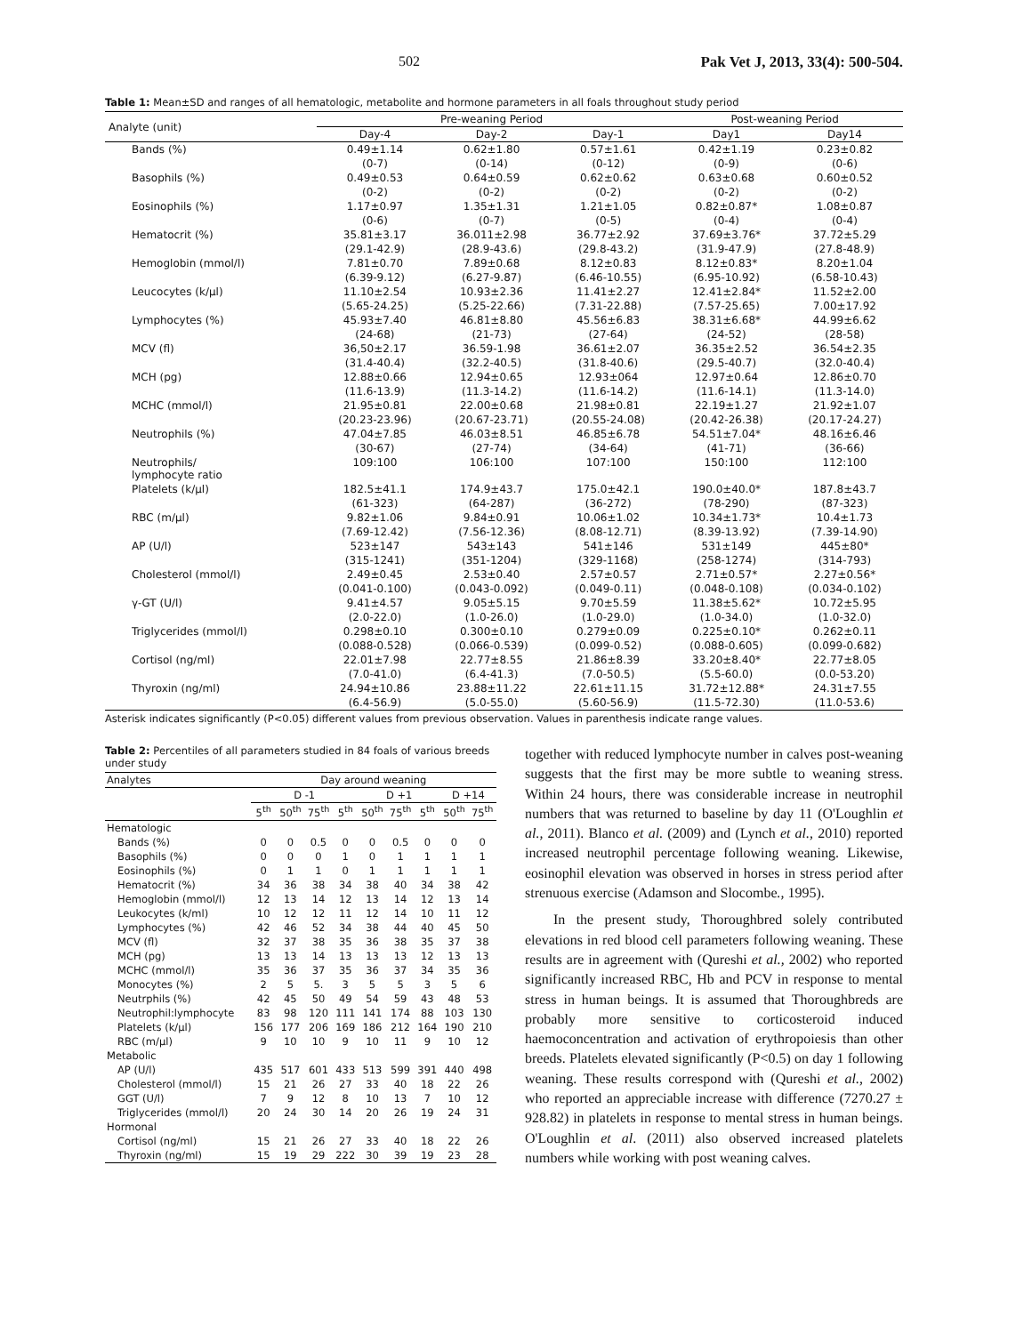502 Pak Vet J, 2013, 33(4): 500-504.
Table 1: Mean±SD and ranges of all hematologic, metabolite and hormone parameters in all foals throughout study period
| Analyte (unit) | Pre-weaning Period | | | Post-weaning Period | |
| --- | --- | --- | --- | --- | --- |
| | Day-4 | Day-2 | Day-1 | Day1 | Day14 |
| Bands (%) | 0.49±1.14 | 0.62±1.80 | 0.57±1.61 | 0.42±1.19 | 0.23±0.82 |
| | (0-7) | (0-14) | (0-12) | (0-9) | (0-6) |
| Basophils (%) | 0.49±0.53 | 0.64±0.59 | 0.62±0.62 | 0.63±0.68 | 0.60±0.52 |
| | (0-2) | (0-2) | (0-2) | (0-2) | (0-2) |
| Eosinophils (%) | 1.17±0.97 | 1.35±1.31 | 1.21±1.05 | 0.82±0.87* | 1.08±0.87 |
| | (0-6) | (0-7) | (0-5) | (0-4) | (0-4) |
| Hematocrit (%) | 35.81±3.17 | 36.011±2.98 | 36.77±2.92 | 37.69±3.76* | 37.72±5.29 |
| | (29.1-42.9) | (28.9-43.6) | (29.8-43.2) | (31.9-47.9) | (27.8-48.9) |
| Hemoglobin (mmol/l) | 7.81±0.70 | 7.89±0.68 | 8.12±0.83 | 8.12±0.83* | 8.20±1.04 |
| | (6.39-9.12) | (6.27-9.87) | (6.46-10.55) | (6.95-10.92) | (6.58-10.43) |
| Leucocytes (k/µl) | 11.10±2.54 | 10.93±2.36 | 11.41±2.27 | 12.41±2.84* | 11.52±2.00 |
| | (5.65-24.25) | (5.25-22.66) | (7.31-22.88) | (7.57-25.65) | 7.00±17.92 |
| Lymphocytes (%) | 45.93±7.40 | 46.81±8.80 | 45.56±6.83 | 38.31±6.68* | 44.99±6.62 |
| | (24-68) | (21-73) | (27-64) | (24-52) | (28-58) |
| MCV (fl) | 36,50±2.17 | 36.59-1.98 | 36.61±2.07 | 36.35±2.52 | 36.54±2.35 |
| | (31.4-40.4) | (32.2-40.5) | (31.8-40.6) | (29.5-40.7) | (32.0-40.4) |
| MCH (pg) | 12.88±0.66 | 12.94±0.65 | 12.93±064 | 12.97±0.64 | 12.86±0.70 |
| | (11.6-13.9) | (11.3-14.2) | (11.6-14.2) | (11.6-14.1) | (11.3-14.0) |
| MCHC (mmol/l) | 21.95±0.81 | 22.00±0.68 | 21.98±0.81 | 22.19±1.27 | 21.92±1.07 |
| | (20.23-23.96) | (20.67-23.71) | (20.55-24.08) | (20.42-26.38) | (20.17-24.27) |
| Neutrophils (%) | 47.04±7.85 | 46.03±8.51 | 46.85±6.78 | 54.51±7.04* | 48.16±6.46 |
| | (30-67) | (27-74) | (34-64) | (41-71) | (36-66) |
| Neutrophils/ lymphocyte ratio | 109:100 | 106:100 | 107:100 | 150:100 | 112:100 |
| Platelets (k/µl) | 182.5±41.1 | 174.9±43.7 | 175.0±42.1 | 190.0±40.0* | 187.8±43.7 |
| | (61-323) | (64-287) | (36-272) | (78-290) | (87-323) |
| RBC (m/µl) | 9.82±1.06 | 9.84±0.91 | 10.06±1.02 | 10.34±1.73* | 10.4±1.73 |
| | (7.69-12.42) | (7.56-12.36) | (8.08-12.71) | (8.39-13.92) | (7.39-14.90) |
| AP (U/l) | 523±147 | 543±143 | 541±146 | 531±149 | 445±80* |
| | (315-1241) | (351-1204) | (329-1168) | (258-1274) | (314-793) |
| Cholesterol (mmol/l) | 2.49±0.45 | 2.53±0.40 | 2.57±0.57 | 2.71±0.57* | 2.27±0.56* |
| | (0.041-0.100) | (0.043-0.092) | (0.049-0.11) | (0.048-0.108) | (0.034-0.102) |
| γ-GT (U/l) | 9.41±4.57 | 9.05±5.15 | 9.70±5.59 | 11.38±5.62* | 10.72±5.95 |
| | (2.0-22.0) | (1.0-26.0) | (1.0-29.0) | (1.0-34.0) | (1.0-32.0) |
| Triglycerides (mmol/l) | 0.298±0.10 | 0.300±0.10 | 0.279±0.09 | 0.225±0.10* | 0.262±0.11 |
| | (0.088-0.528) | (0.066-0.539) | (0.099-0.52) | (0.088-0.605) | (0.099-0.682) |
| Cortisol (ng/ml) | 22.01±7.98 | 22.77±8.55 | 21.86±8.39 | 33.20±8.40* | 22.77±8.05 |
| | (7.0-41.0) | (6.4-41.3) | (7.0-50.5) | (5.5-60.0) | (0.0-53.20) |
| Thyroxin (ng/ml) | 24.94±10.86 | 23.88±11.22 | 22.61±11.15 | 31.72±12.88* | 24.31±7.55 |
| | (6.4-56.9) | (5.0-55.0) | (5.60-56.9) | (11.5-72.30) | (11.0-53.6) |
Asterisk indicates significantly (P<0.05) different values from previous observation. Values in parenthesis indicate range values.
Table 2: Percentiles of all parameters studied in 84 foals of various breeds under study
| Analytes | Day around weaning | | | | | | | | |
| --- | --- | --- | --- | --- | --- | --- | --- | --- | --- |
| | D -1 | | | | D +1 | | | D +14 | |
| | 5<sup>th</sup> | 50<sup>th</sup> | 75<sup>th</sup> | 5<sup>th</sup> | 50<sup>th</sup> | 75<sup>th</sup> | 5<sup>th</sup> | 50<sup>th</sup> | 75<sup>th</sup> |
| Hematologic | | | | | | | | | |
| Bands (%) | 0 | 0 | 0.5 | 0 | 0 | 0.5 | 0 | 0 | 0 |
| Basophils (%) | 0 | 0 | 0 | 1 | 0 | 1 | 1 | 1 | 1 |
| Eosinophils (%) | 0 | 1 | 1 | 0 | 1 | 1 | 1 | 1 | 1 |
| Hematocrit (%) | 34 | 36 | 38 | 34 | 38 | 40 | 34 | 38 | 42 |
| Hemoglobin (mmol/l) | 12 | 13 | 14 | 12 | 13 | 14 | 12 | 13 | 14 |
| Leukocytes (k/ml) | 10 | 12 | 12 | 11 | 12 | 14 | 10 | 11 | 12 |
| Lymphocytes (%) | 42 | 46 | 52 | 34 | 38 | 44 | 40 | 45 | 50 |
| MCV (fl) | 32 | 37 | 38 | 35 | 36 | 38 | 35 | 37 | 38 |
| MCH (pg) | 13 | 13 | 14 | 13 | 13 | 13 | 12 | 13 | 13 |
| MCHC (mmol/l) | 35 | 36 | 37 | 35 | 36 | 37 | 34 | 35 | 36 |
| Monocytes (%) | 2 | 5 | 5. | 3 | 5 | 5 | 3 | 5 | 6 |
| Neutrphils (%) | 42 | 45 | 50 | 49 | 54 | 59 | 43 | 48 | 53 |
| Neutrophil:lymphocyte | 83 | 98 | 120 | 111 | 141 | 174 | 88 | 103 | 130 |
| Platelets (k/µl) | 156 | 177 | 206 | 169 | 186 | 212 | 164 | 190 | 210 |
| RBC (m/µl) | 9 | 10 | 10 | 9 | 10 | 11 | 9 | 10 | 12 |
| Metabolic | | | | | | | | | |
| AP (U/l) | 435 | 517 | 601 | 433 | 513 | 599 | 391 | 440 | 498 |
| Cholesterol (mmol/l) | 15 | 21 | 26 | 27 | 33 | 40 | 18 | 22 | 26 |
| GGT (U/l) | 7 | 9 | 12 | 8 | 10 | 13 | 7 | 10 | 12 |
| Triglycerides (mmol/l) | 20 | 24 | 30 | 14 | 20 | 26 | 19 | 24 | 31 |
| Hormonal | | | | | | | | | |
| Cortisol (ng/ml) | 15 | 21 | 26 | 27 | 33 | 40 | 18 | 22 | 26 |
| Thyroxin (ng/ml) | 15 | 19 | 29 | 222 | 30 | 39 | 19 | 23 | 28 |
together with reduced lymphocyte number in calves post-weaning suggests that the first may be more subtle to weaning stress. Within 24 hours, there was considerable increase in neutrophil numbers that was returned to baseline by day 11 (O'Loughlin et al., 2011). Blanco et al. (2009) and (Lynch et al., 2010) reported increased neutrophil percentage following weaning. Likewise, eosinophil elevation was observed in horses in stress period after strenuous exercise (Adamson and Slocombe., 1995).
In the present study, Thoroughbred solely contributed elevations in red blood cell parameters following weaning. These results are in agreement with (Qureshi et al., 2002) who reported significantly increased RBC, Hb and PCV in response to mental stress in human beings. It is assumed that Thoroughbreds are probably more sensitive to corticosteroid induced haemoconcentration and activation of erythropoiesis than other breeds. Platelets elevated significantly (P<0.5) on day 1 following weaning. These results correspond with (Qureshi et al., 2002) who reported an appreciable increase with difference (7270.27 ± 928.82) in platelets in response to mental stress in human beings. O'Loughlin et al. (2011) also observed increased platelets numbers while working with post weaning calves.